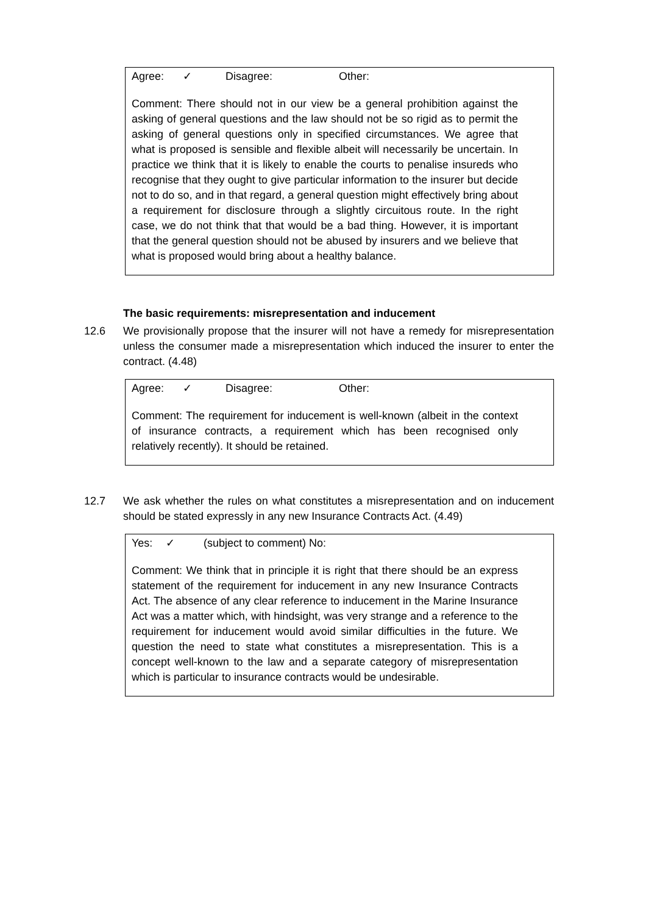Agree: ✓ Disagree: Other:
Comment: There should not in our view be a general prohibition against the asking of general questions and the law should not be so rigid as to permit the asking of general questions only in specified circumstances. We agree that what is proposed is sensible and flexible albeit will necessarily be uncertain. In practice we think that it is likely to enable the courts to penalise insureds who recognise that they ought to give particular information to the insurer but decide not to do so, and in that regard, a general question might effectively bring about a requirement for disclosure through a slightly circuitous route. In the right case, we do not think that that would be a bad thing. However, it is important that the general question should not be abused by insurers and we believe that what is proposed would bring about a healthy balance.
The basic requirements: misrepresentation and inducement
12.6 We provisionally propose that the insurer will not have a remedy for misrepresentation unless the consumer made a misrepresentation which induced the insurer to enter the contract. (4.48)
Agree: ✓ Disagree: Other:
Comment: The requirement for inducement is well-known (albeit in the context of insurance contracts, a requirement which has been recognised only relatively recently). It should be retained.
12.7 We ask whether the rules on what constitutes a misrepresentation and on inducement should be stated expressly in any new Insurance Contracts Act. (4.49)
Yes: ✓ (subject to comment) No:
Comment: We think that in principle it is right that there should be an express statement of the requirement for inducement in any new Insurance Contracts Act. The absence of any clear reference to inducement in the Marine Insurance Act was a matter which, with hindsight, was very strange and a reference to the requirement for inducement would avoid similar difficulties in the future. We question the need to state what constitutes a misrepresentation. This is a concept well-known to the law and a separate category of misrepresentation which is particular to insurance contracts would be undesirable.